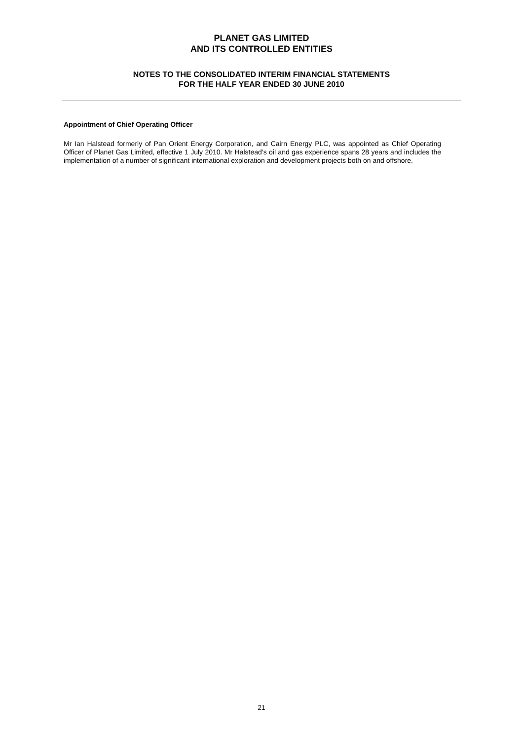PLANET GAS LIMITED
AND ITS CONTROLLED ENTITIES
NOTES TO THE CONSOLIDATED INTERIM FINANCIAL STATEMENTS
FOR THE HALF YEAR ENDED 30 JUNE 2010
Appointment of Chief Operating Officer
Mr Ian Halstead formerly of Pan Orient Energy Corporation, and Cairn Energy PLC, was appointed as Chief Operating Officer of Planet Gas Limited, effective 1 July 2010. Mr Halstead’s oil and gas experience spans 28 years and includes the implementation of a number of significant international exploration and development projects both on and offshore.
21